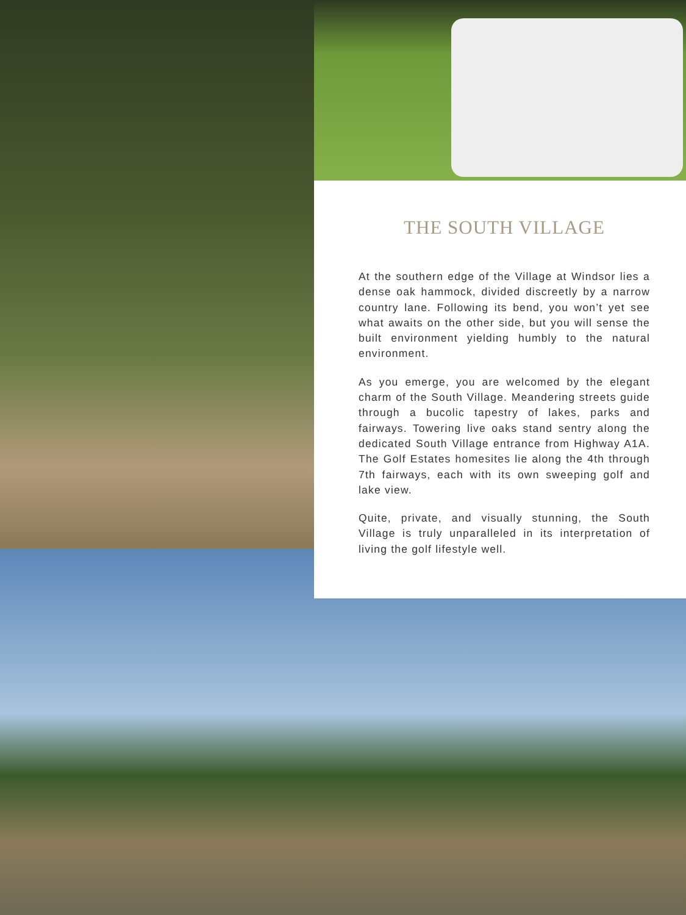THE SOUTH VILLAGE
At the southern edge of the Village at Windsor lies a dense oak hammock, divided discreetly by a narrow country lane. Following its bend, you won’t yet see what awaits on the other side, but you will sense the built environment yielding humbly to the natural environment.
As you emerge, you are welcomed by the elegant charm of the South Village. Meandering streets guide through a bucolic tapestry of lakes, parks and fairways. Towering live oaks stand sentry along the dedicated South Village entrance from Highway A1A. The Golf Estates homesites lie along the 4th through 7th fairways, each with its own sweeping golf and lake view.
Quite, private, and visually stunning, the South Village is truly unparalleled in its interpretation of living the golf lifestyle well.